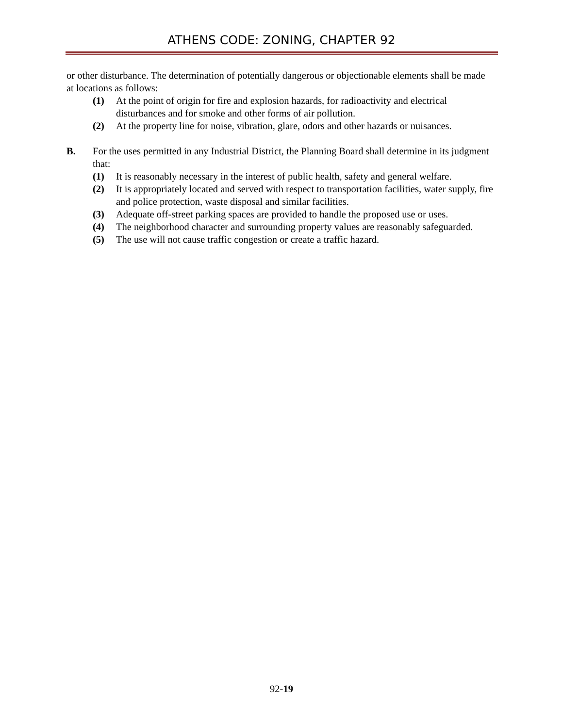ATHENS CODE: ZONING, CHAPTER 92
or other disturbance. The determination of potentially dangerous or objectionable elements shall be made at locations as follows:
(1) At the point of origin for fire and explosion hazards, for radioactivity and electrical disturbances and for smoke and other forms of air pollution.
(2) At the property line for noise, vibration, glare, odors and other hazards or nuisances.
B. For the uses permitted in any Industrial District, the Planning Board shall determine in its judgment that:
(1) It is reasonably necessary in the interest of public health, safety and general welfare.
(2) It is appropriately located and served with respect to transportation facilities, water supply, fire and police protection, waste disposal and similar facilities.
(3) Adequate off-street parking spaces are provided to handle the proposed use or uses.
(4) The neighborhood character and surrounding property values are reasonably safeguarded.
(5) The use will not cause traffic congestion or create a traffic hazard.
92-19